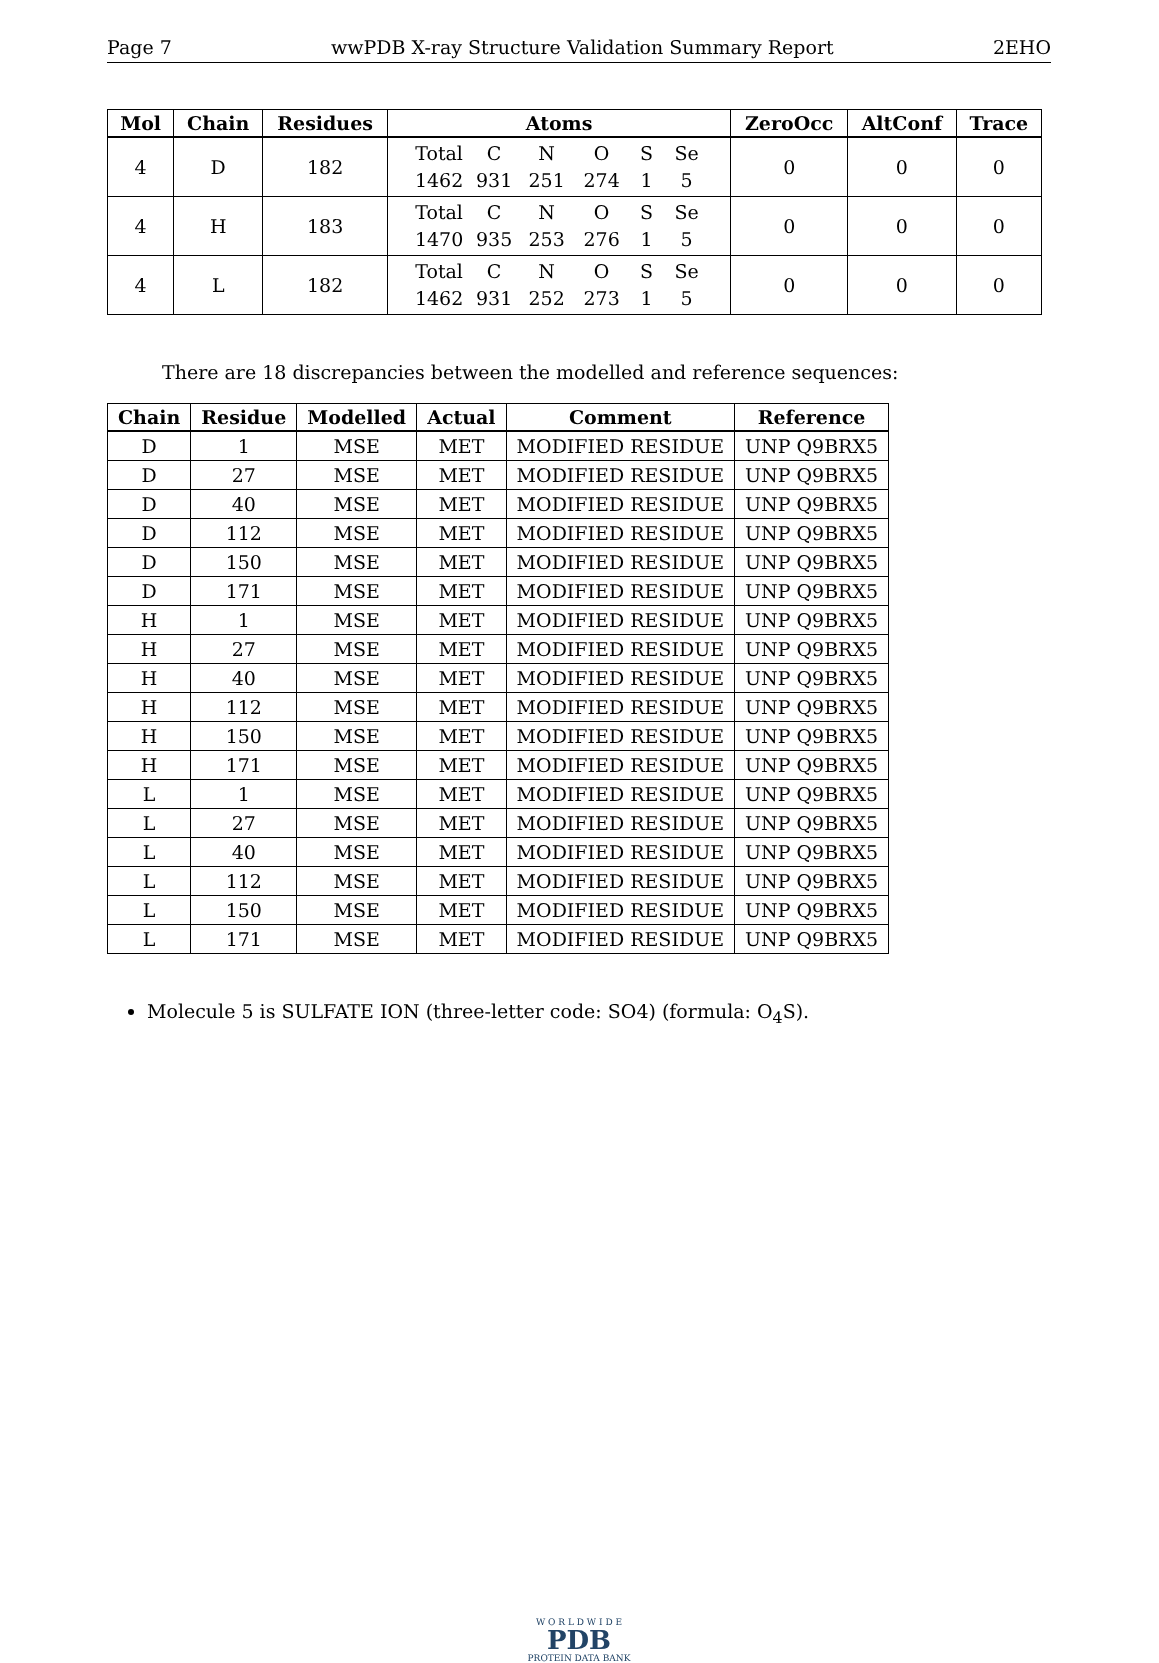Page 7 wwPDB X-ray Structure Validation Summary Report 2EHO
| Mol | Chain | Residues | Atoms | ZeroOcc | AltConf | Trace |
| --- | --- | --- | --- | --- | --- | --- |
| 4 | D | 182 | Total C N O S Se 1462 931 251 274 1 5 | 0 | 0 | 0 |
| 4 | H | 183 | Total C N O S Se 1470 935 253 276 1 5 | 0 | 0 | 0 |
| 4 | L | 182 | Total C N O S Se 1462 931 252 273 1 5 | 0 | 0 | 0 |
There are 18 discrepancies between the modelled and reference sequences:
| Chain | Residue | Modelled | Actual | Comment | Reference |
| --- | --- | --- | --- | --- | --- |
| D | 1 | MSE | MET | MODIFIED RESIDUE | UNP Q9BRX5 |
| D | 27 | MSE | MET | MODIFIED RESIDUE | UNP Q9BRX5 |
| D | 40 | MSE | MET | MODIFIED RESIDUE | UNP Q9BRX5 |
| D | 112 | MSE | MET | MODIFIED RESIDUE | UNP Q9BRX5 |
| D | 150 | MSE | MET | MODIFIED RESIDUE | UNP Q9BRX5 |
| D | 171 | MSE | MET | MODIFIED RESIDUE | UNP Q9BRX5 |
| H | 1 | MSE | MET | MODIFIED RESIDUE | UNP Q9BRX5 |
| H | 27 | MSE | MET | MODIFIED RESIDUE | UNP Q9BRX5 |
| H | 40 | MSE | MET | MODIFIED RESIDUE | UNP Q9BRX5 |
| H | 112 | MSE | MET | MODIFIED RESIDUE | UNP Q9BRX5 |
| H | 150 | MSE | MET | MODIFIED RESIDUE | UNP Q9BRX5 |
| H | 171 | MSE | MET | MODIFIED RESIDUE | UNP Q9BRX5 |
| L | 1 | MSE | MET | MODIFIED RESIDUE | UNP Q9BRX5 |
| L | 27 | MSE | MET | MODIFIED RESIDUE | UNP Q9BRX5 |
| L | 40 | MSE | MET | MODIFIED RESIDUE | UNP Q9BRX5 |
| L | 112 | MSE | MET | MODIFIED RESIDUE | UNP Q9BRX5 |
| L | 150 | MSE | MET | MODIFIED RESIDUE | UNP Q9BRX5 |
| L | 171 | MSE | MET | MODIFIED RESIDUE | UNP Q9BRX5 |
Molecule 5 is SULFATE ION (three-letter code: SO4) (formula: O<sub>4</sub>S).
W O R L D W I D E
PDB
PROTEIN DATA BANK